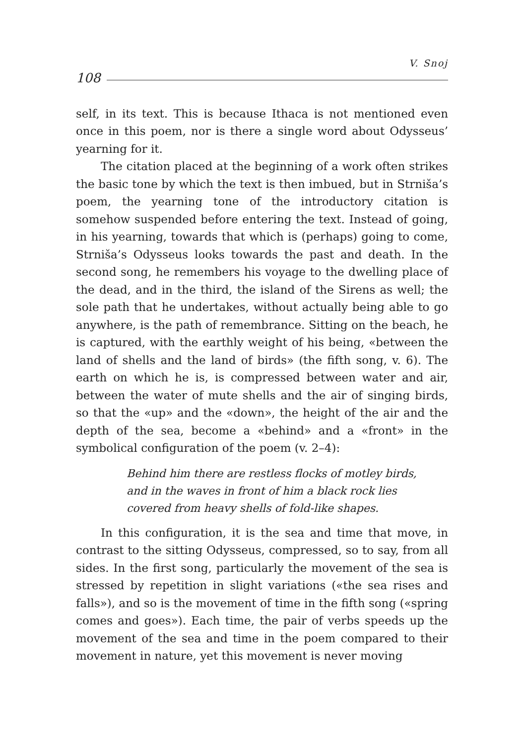V. Snoj
108
self, in its text. This is because Ithaca is not mentioned even once in this poem, nor is there a single word about Odysseus’ yearning for it.
The citation placed at the beginning of a work often strikes the basic tone by which the text is then imbued, but in Strniša’s poem, the yearning tone of the introductory citation is somehow suspended before entering the text. Instead of going, in his yearning, towards that which is (perhaps) going to come, Strniša’s Odysseus looks towards the past and death. In the second song, he remembers his voyage to the dwelling place of the dead, and in the third, the island of the Sirens as well; the sole path that he undertakes, without actually being able to go anywhere, is the path of remembrance. Sitting on the beach, he is captured, with the earthly weight of his being, «between the land of shells and the land of birds» (the fifth song, v. 6). The earth on which he is, is compressed between water and air, between the water of mute shells and the air of singing birds, so that the «up» and the «down», the height of the air and the depth of the sea, become a «behind» and a «front» in the symbolical configuration of the poem (v. 2–4):
Behind him there are restless flocks of motley birds,
and in the waves in front of him a black rock lies
covered from heavy shells of fold-like shapes.
In this configuration, it is the sea and time that move, in contrast to the sitting Odysseus, compressed, so to say, from all sides. In the first song, particularly the movement of the sea is stressed by repetition in slight variations («the sea rises and falls»), and so is the movement of time in the fifth song («spring comes and goes»). Each time, the pair of verbs speeds up the movement of the sea and time in the poem compared to their movement in nature, yet this movement is never moving